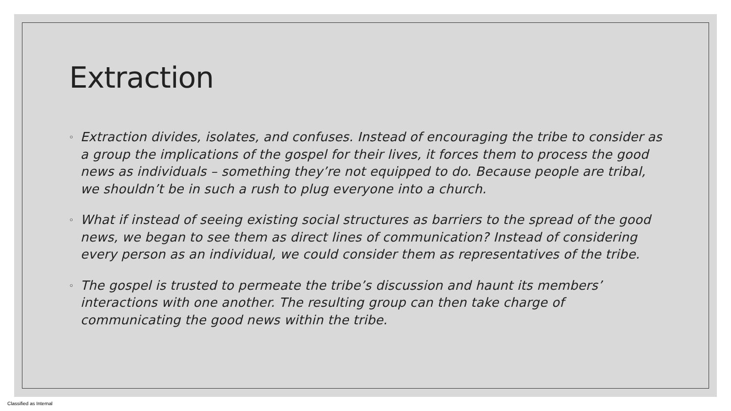Extraction
◦ Extraction divides, isolates, and confuses. Instead of encouraging the tribe to consider as a group the implications of the gospel for their lives, it forces them to process the good news as individuals – something they’re not equipped to do. Because people are tribal, we shouldn’t be in such a rush to plug everyone into a church.
◦ What if instead of seeing existing social structures as barriers to the spread of the good news, we began to see them as direct lines of communication? Instead of considering every person as an individual, we could consider them as representatives of the tribe.
◦ The gospel is trusted to permeate the tribe’s discussion and haunt its members’ interactions with one another. The resulting group can then take charge of communicating the good news within the tribe.
Classified as Internal